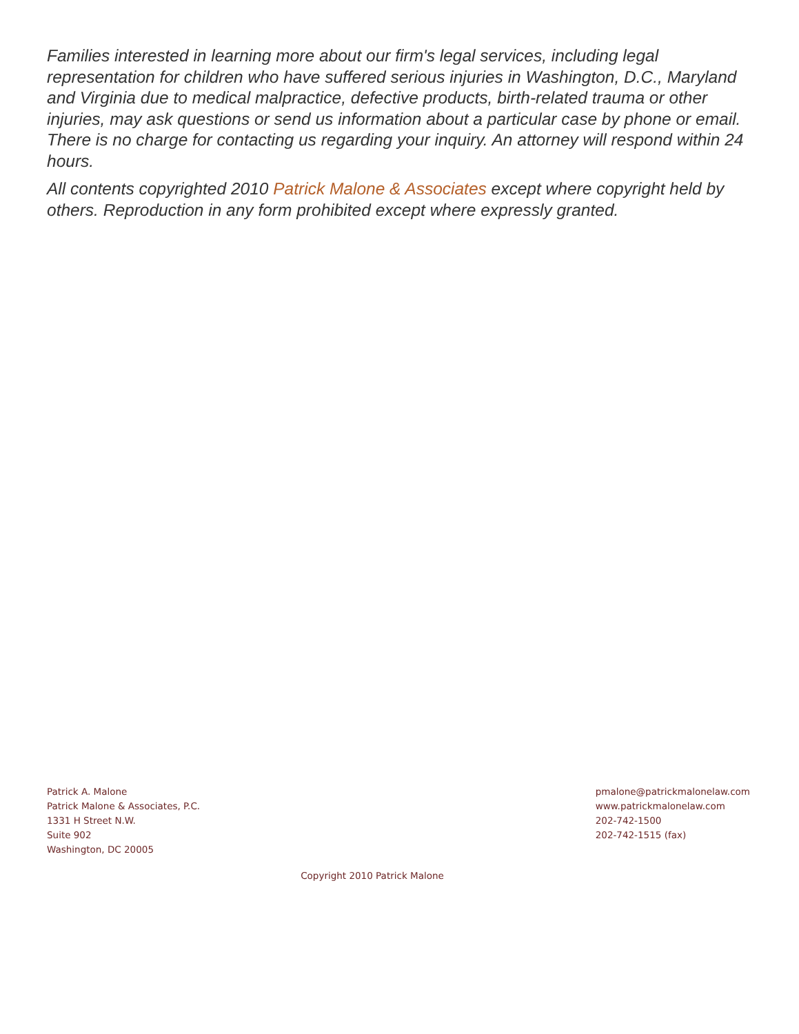Families interested in learning more about our firm's legal services, including legal representation for children who have suffered serious injuries in Washington, D.C., Maryland and Virginia due to medical malpractice, defective products, birth-related trauma or other injuries, may ask questions or send us information about a particular case by phone or email. There is no charge for contacting us regarding your inquiry. An attorney will respond within 24 hours.
All contents copyrighted 2010 Patrick Malone & Associates except where copyright held by others. Reproduction in any form prohibited except where expressly granted.
Patrick A. Malone
Patrick Malone & Associates, P.C.
1331 H Street N.W.
Suite 902
Washington, DC 20005
pmalone@patrickmalonelaw.com
www.patrickmalonelaw.com
202-742-1500
202-742-1515 (fax)
Copyright 2010 Patrick Malone